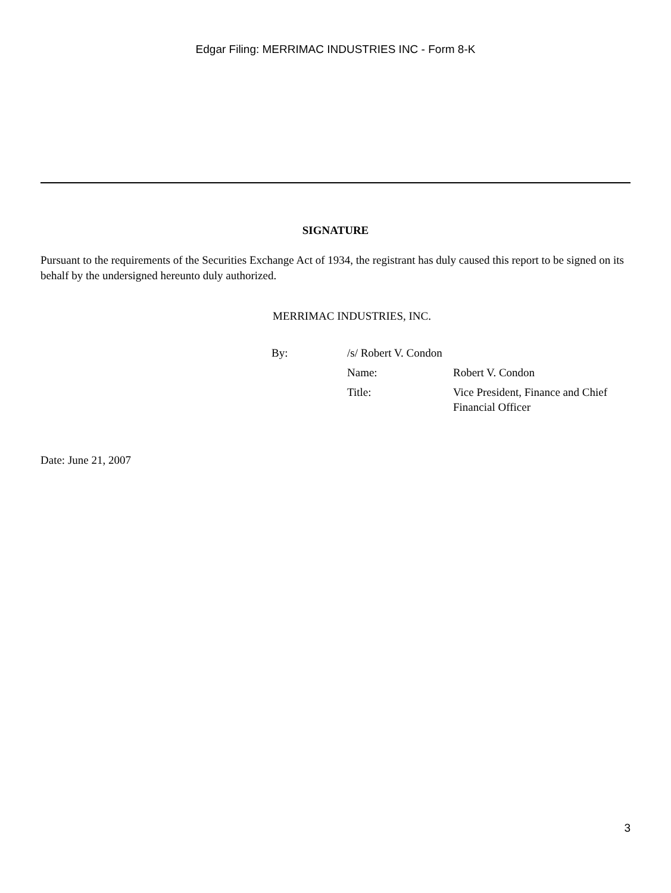Edgar Filing: MERRIMAC INDUSTRIES INC - Form 8-K
SIGNATURE
Pursuant to the requirements of the Securities Exchange Act of 1934, the registrant has duly caused this report to be signed on its behalf by the undersigned hereunto duly authorized.
MERRIMAC INDUSTRIES, INC.
| By: | /s/ Robert V. Condon | |
| | Name: | Robert V. Condon |
| | Title: | Vice President, Finance and Chief Financial Officer |
Date: June 21, 2007
3